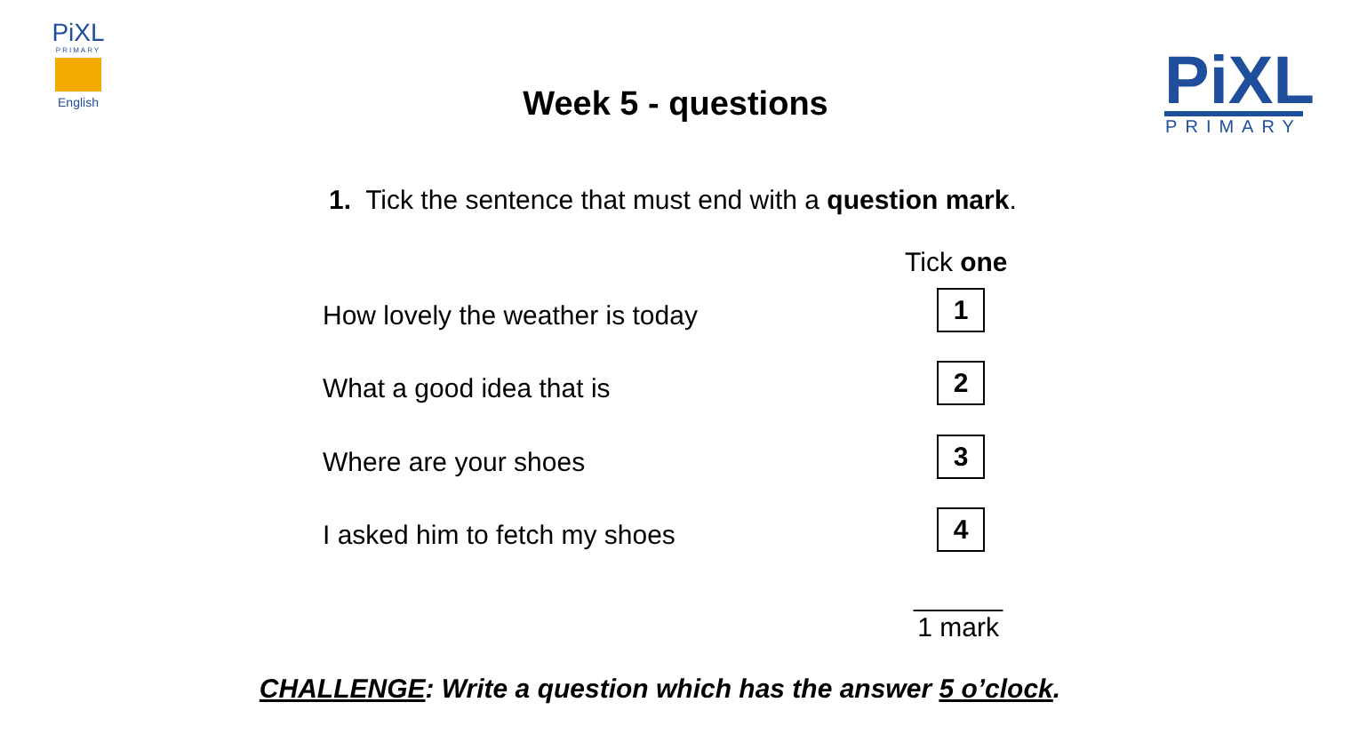PiXL
PRIMARY
English
Week 5 - questions
PiXL
PRIMARY
1. Tick the sentence that must end with a question mark.
Tick one
How lovely the weather is today
1
What a good idea that is
2
Where are your shoes
3
I asked him to fetch my shoes
4
______
1 mark
CHALLENGE: Write a question which has the answer 5 o’clock.